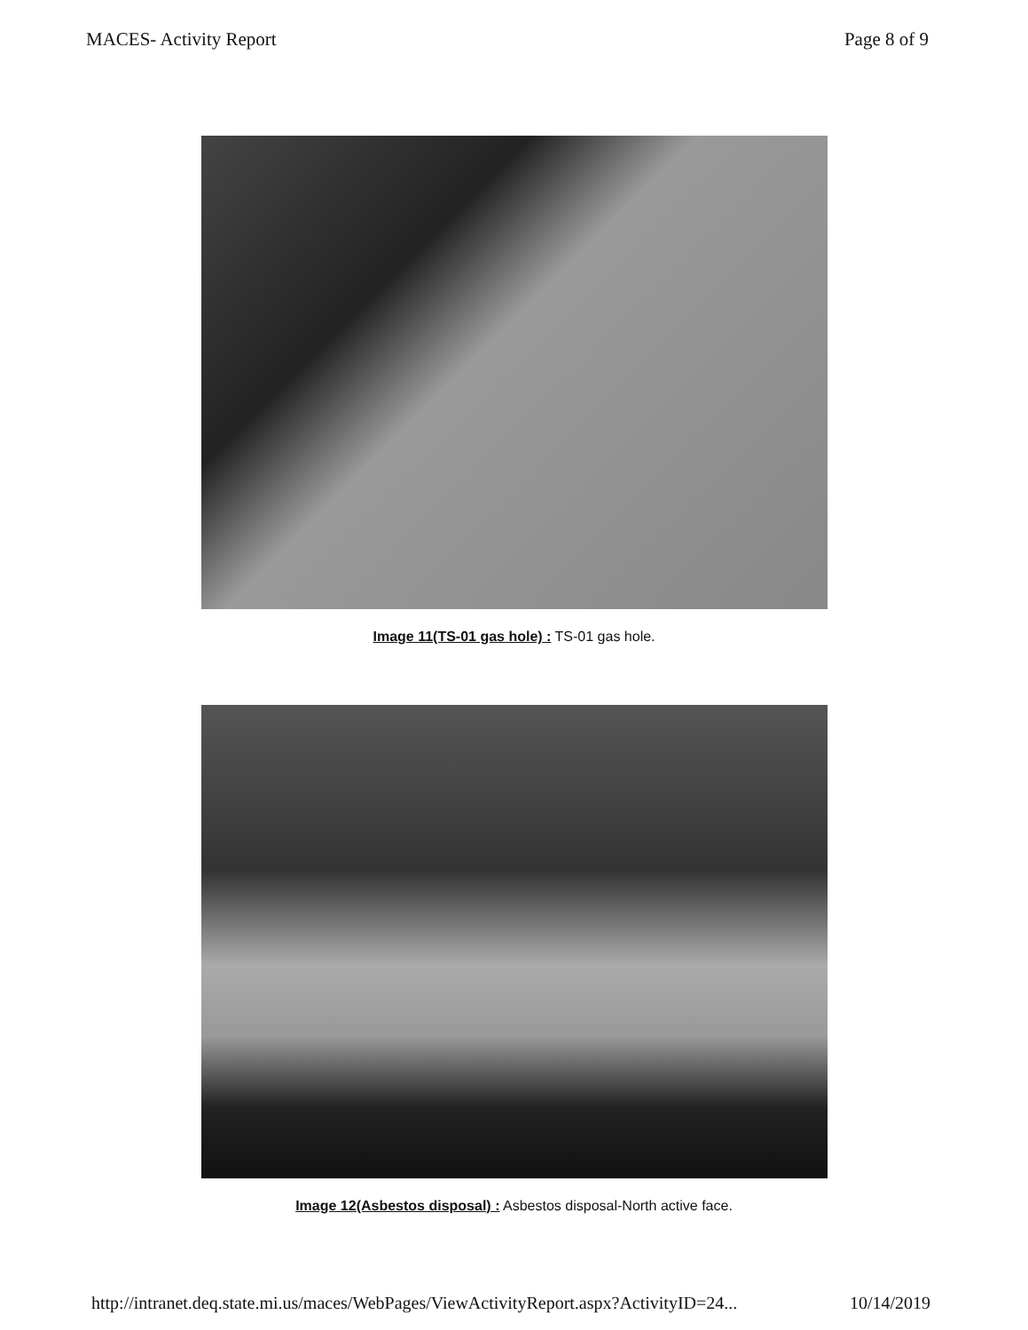MACES- Activity Report Page 8 of 9
Image 11(TS-01 gas hole) : TS-01 gas hole.
Image 12(Asbestos disposal) : Asbestos disposal-North active face.
http://intranet.deq.state.mi.us/maces/WebPages/ViewActivityReport.aspx?ActivityID=24... 10/14/2019